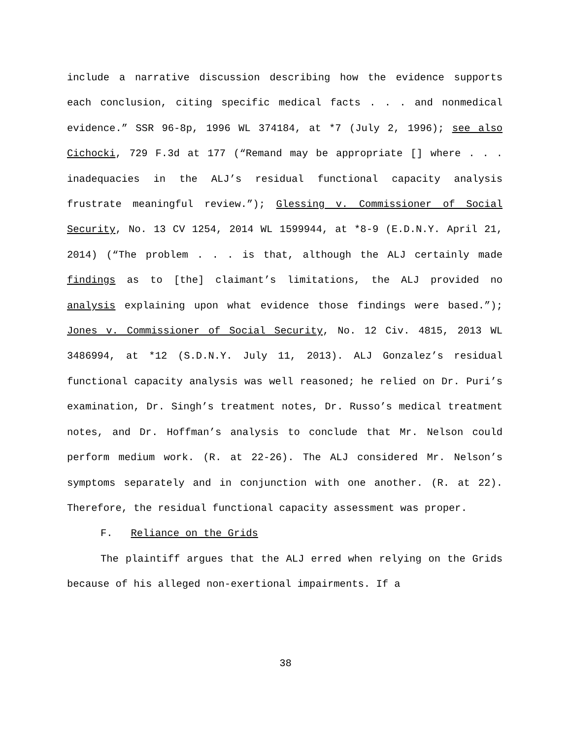include a narrative discussion describing how the evidence supports each conclusion, citing specific medical facts . . . and nonmedical evidence.” SSR 96-8p, 1996 WL 374184, at *7 (July 2, 1996); see also Cichocki, 729 F.3d at 177 (“Remand may be appropriate [] where . . . inadequacies in the ALJ’s residual functional capacity analysis frustrate meaningful review.”); Glessing v. Commissioner of Social Security, No. 13 CV 1254, 2014 WL 1599944, at *8-9 (E.D.N.Y. April 21, 2014) (“The problem . . . is that, although the ALJ certainly made findings as to [the] claimant’s limitations, the ALJ provided no analysis explaining upon what evidence those findings were based.”); Jones v. Commissioner of Social Security, No. 12 Civ. 4815, 2013 WL 3486994, at *12 (S.D.N.Y. July 11, 2013). ALJ Gonzalez’s residual functional capacity analysis was well reasoned; he relied on Dr. Puri’s examination, Dr. Singh’s treatment notes, Dr. Russo’s medical treatment notes, and Dr. Hoffman’s analysis to conclude that Mr. Nelson could perform medium work. (R. at 22-26). The ALJ considered Mr. Nelson’s symptoms separately and in conjunction with one another. (R. at 22). Therefore, the residual functional capacity assessment was proper.
F. Reliance on the Grids
The plaintiff argues that the ALJ erred when relying on the Grids because of his alleged non-exertional impairments. If a
38